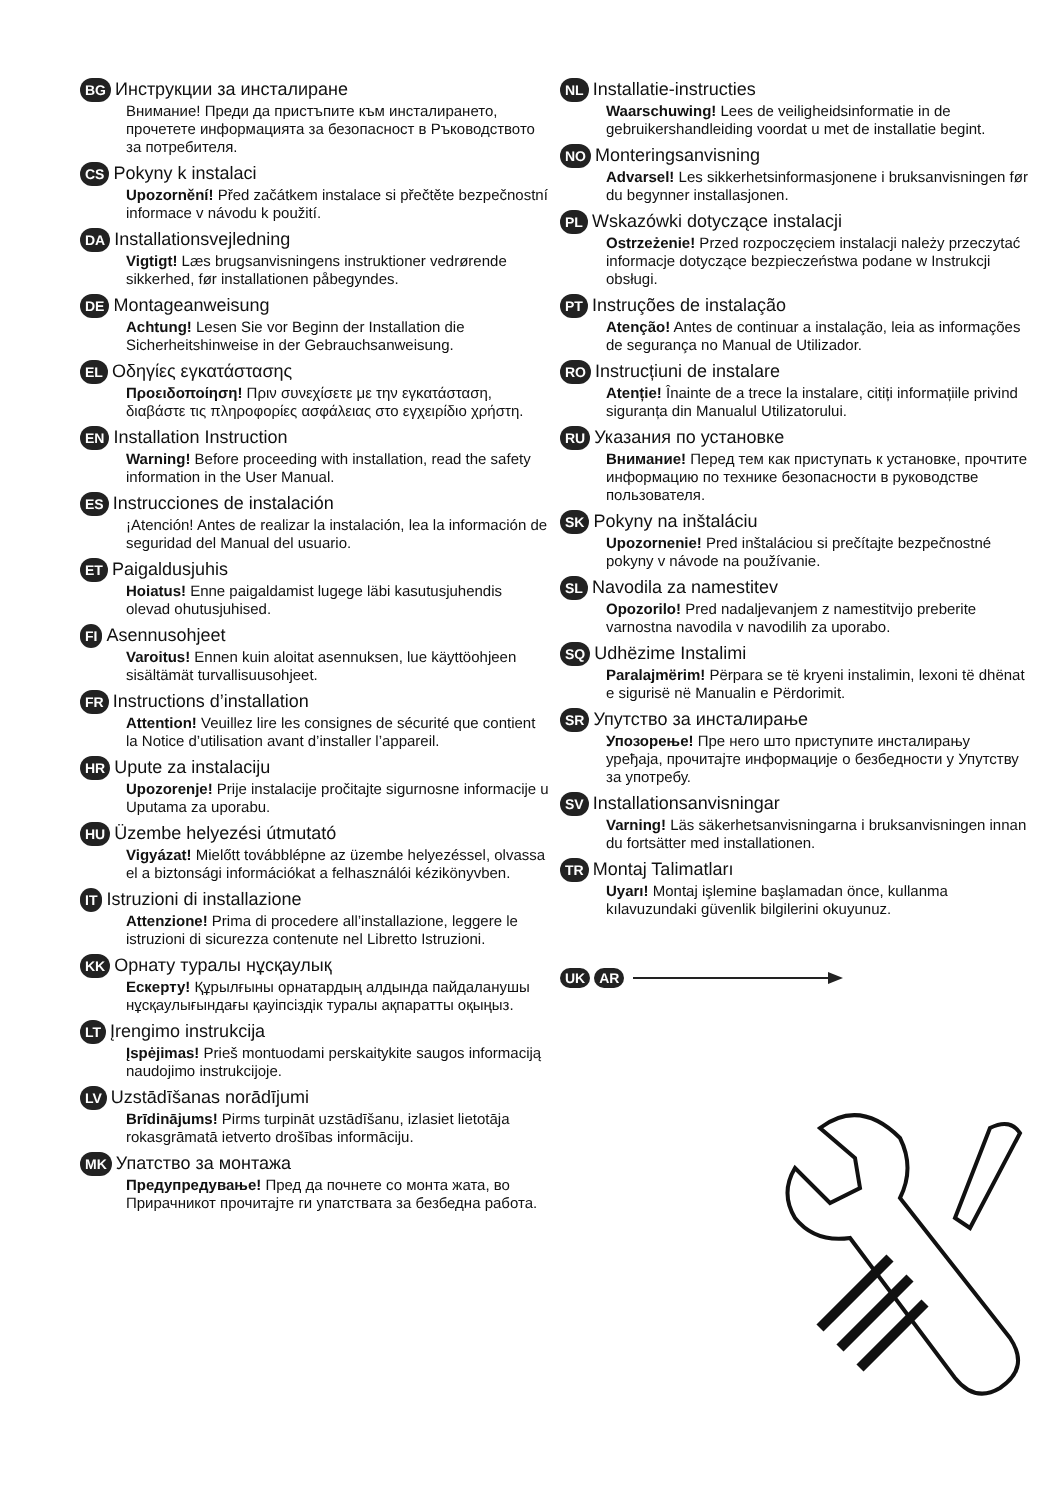BG Инструкции за инсталиране
Внимание! Преди да пристъпите към инсталирането, прочетете информацията за безопасност в Ръководството за потребителя.
CS Pokyny k instalaci
Upozornění! Před začátkem instalace si přečtěte bezpečnostní informace v návodu k použití.
DA Installationsvejledning
Vigtigt! Læs brugsanvisningens instruktioner vedrørende sikkerhed, før installationen påbegyndes.
DE Montageanweisung
Achtung! Lesen Sie vor Beginn der Installation die Sicherheitshinweise in der Gebrauchsanweisung.
EL Οδηγίες εγκατάστασης
Προειδοποίηση! Πριν συνεχίσετε με την εγκατάσταση, διαβάστε τις πληροφορίες ασφάλειας στο εγχειρίδιο χρήστη.
EN Installation Instruction
Warning! Before proceeding with installation, read the safety information in the User Manual.
ES Instrucciones de instalación
¡Atención! Antes de realizar la instalación, lea la información de seguridad del Manual del usuario.
ET Paigaldusjuhis
Hoiatus! Enne paigaldamist lugege läbi kasutusjuhendis olevad ohutusjuhised.
FI Asennusohjeet
Varoitus! Ennen kuin aloitat asennuksen, lue käyttöohjeen sisältämät turvallisuusohjeet.
FR Instructions d’installation
Attention! Veuillez lire les consignes de sécurité que contient la Notice d’utilisation avant d’installer l’appareil.
HR Upute za instalaciju
Upozorenje! Prije instalacije pročitajte sigurnosne informacije u Uputama za uporabu.
HU Üzembe helyezési útmutató
Vigyázat! Mielőtt továbblépne az üzembe helyezéssel, olvassa el a biztonsági információkat a felhasználói kézikönyvben.
IT Istruzioni di installazione
Attenzione! Prima di procedere all’installazione, leggere le istruzioni di sicurezza contenute nel Libretto Istruzioni.
KK Орнату туралы нұсқаулық
Ескерту! Құрылғыны орнатардың алдында пайдаланушы нұсқаулығындағы қауіпсіздік туралы ақпаратты оқыңыз.
LT Įrengimo instrukcija
Įspėjimas! Prieš montuodami perskaitykite saugos informaciją naudojimo instrukcijoje.
LV Uzstādīšanas norādījumi
Brīdinājums! Pirms turpināt uzstādīšanu, izlasiet lietotāja rokasgrāmatā ietverto drošības informāciju.
MK Упатство за монтажа
Предупредување! Пред да почнете со монта жата, во Прирачникот прочитајте ги упатствата за безбедна работа.
NL Installatie-instructies
Waarschuwing! Lees de veiligheidsinformatie in de gebruikershandleiding voordat u met de installatie begint.
NO Monteringsanvisning
Advarsel! Les sikkerhetsinformasjonene i bruksanvisningen før du begynner installasjonen.
PL Wskazówki dotyczące instalacji
Ostrzeżenie! Przed rozpoczęciem instalacji należy przeczytać informacje dotyczące bezpieczeństwa podane w Instrukcji obsługi.
PT Instruções de instalação
Atenção! Antes de continuar a instalação, leia as informações de segurança no Manual de Utilizador.
RO Instrucțiuni de instalare
Atenție! Înainte de a trece la instalare, citiți informațiile privind siguranța din Manualul Utilizatorului.
RU Указания по установке
Внимание! Перед тем как приступать к установке, прочтите информацию по технике безопасности в руководстве пользователя.
SK Pokyny na inštaláciu
Upozornenie! Pred inštaláciou si prečítajte bezpečnostné pokyny v návode na používanie.
SL Navodila za namestitev
Opozorilo! Pred nadaljevanjem z namestitvijo preberite varnostna navodila v navodilih za uporabo.
SQ Udhëzime Instalimi
Paralajmërim! Përpara se të kryeni instalimin, lexoni të dhënat e sigurisë në Manualin e Përdorimit.
SR Упутство за инсталирање
Упозорење! Пре него што приступите инсталирању уређаја, прочитајте информације о безбедности у Упутству за употребу.
SV Installationsanvisningar
Varning! Läs säkerhetsanvisningarna i bruksanvisningen innan du fortsätter med installationen.
TR Montaj Talimatları
Uyarı! Montaj işlemine başlamadan önce, kullanma kılavuzundaki güvenlik bilgilerini okuyunuz.
UK AR